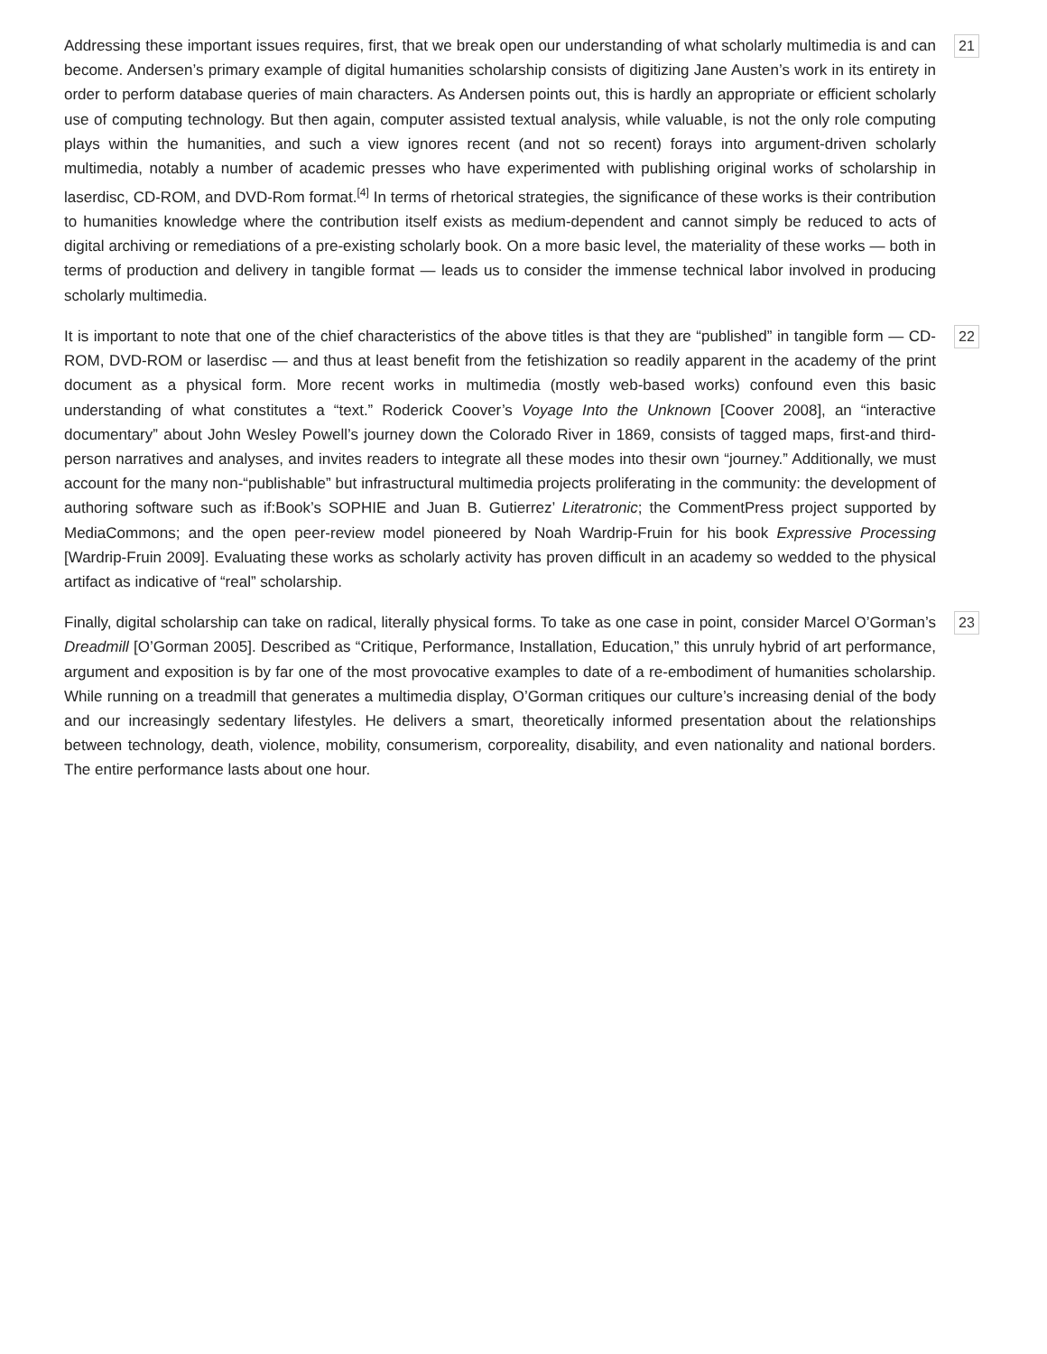Addressing these important issues requires, first, that we break open our understanding of what scholarly multimedia is and can become. Andersen’s primary example of digital humanities scholarship consists of digitizing Jane Austen’s work in its entirety in order to perform database queries of main characters. As Andersen points out, this is hardly an appropriate or efficient scholarly use of computing technology. But then again, computer assisted textual analysis, while valuable, is not the only role computing plays within the humanities, and such a view ignores recent (and not so recent) forays into argument-driven scholarly multimedia, notably a number of academic presses who have experimented with publishing original works of scholarship in laserdisc, CD-ROM, and DVD-Rom format.<sup>[4]</sup> In terms of rhetorical strategies, the significance of these works is their contribution to humanities knowledge where the contribution itself exists as medium-dependent and cannot simply be reduced to acts of digital archiving or remediations of a pre-existing scholarly book. On a more basic level, the materiality of these works — both in terms of production and delivery in tangible format — leads us to consider the immense technical labor involved in producing scholarly multimedia.
21
It is important to note that one of the chief characteristics of the above titles is that they are “published” in tangible form — CD-ROM, DVD-ROM or laserdisc — and thus at least benefit from the fetishization so readily apparent in the academy of the print document as a physical form. More recent works in multimedia (mostly web-based works) confound even this basic understanding of what constitutes a “text.” Roderick Coover’s Voyage Into the Unknown [Coover 2008], an “interactive documentary” about John Wesley Powell’s journey down the Colorado River in 1869, consists of tagged maps, first-and third-person narratives and analyses, and invites readers to integrate all these modes into thesir own “journey.” Additionally, we must account for the many non-“publishable” but infrastructural multimedia projects proliferating in the community: the development of authoring software such as if:Book’s SOPHIE and Juan B. Gutierrez’ Literatronic; the CommentPress project supported by MediaCommons; and the open peer-review model pioneered by Noah Wardrip-Fruin for his book Expressive Processing [Wardrip-Fruin 2009]. Evaluating these works as scholarly activity has proven difficult in an academy so wedded to the physical artifact as indicative of “real” scholarship.
22
Finally, digital scholarship can take on radical, literally physical forms. To take as one case in point, consider Marcel O’Gorman’s Dreadmill [O’Gorman 2005]. Described as “Critique, Performance, Installation, Education,” this unruly hybrid of art performance, argument and exposition is by far one of the most provocative examples to date of a re-embodiment of humanities scholarship. While running on a treadmill that generates a multimedia display, O’Gorman critiques our culture’s increasing denial of the body and our increasingly sedentary lifestyles. He delivers a smart, theoretically informed presentation about the relationships between technology, death, violence, mobility, consumerism, corporeality, disability, and even nationality and national borders. The entire performance lasts about one hour.
23